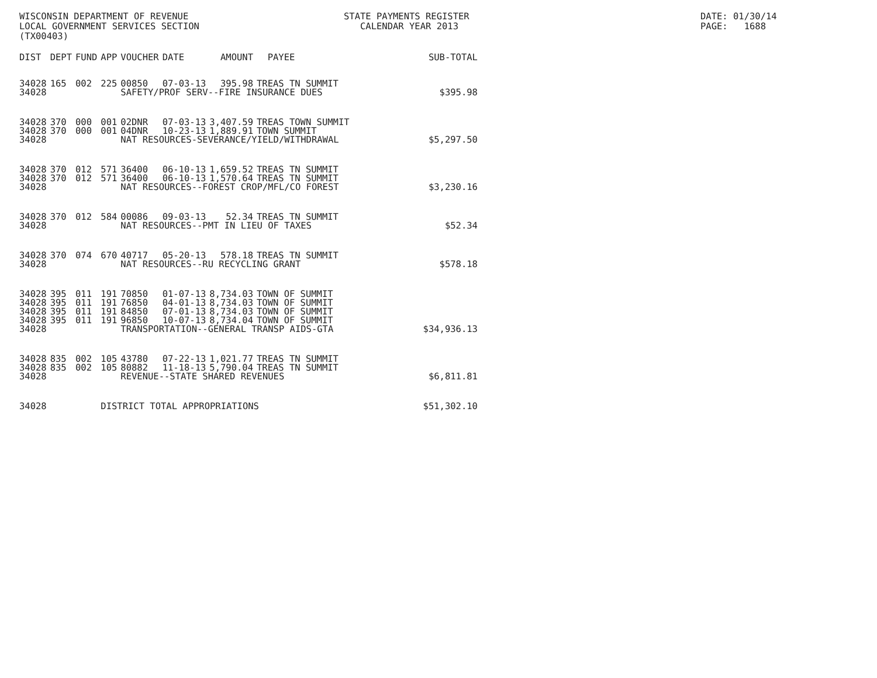WISCONSIN DEPARTMENT OF REVENUE LOCAL GOVERNMENT SERVICES SECTION (TX00403)
STATE PAYMENTS REGISTER CALENDAR YEAR 2013
DATE: 01/30/14 PAGE: 1688
| DIST | DEPT | FUND | APP | VOUCHER | DATE | AMOUNT | PAYEE | SUB-TOTAL |
| --- | --- | --- | --- | --- | --- | --- | --- | --- |
| 34028 | 165 | 002 | 225 | 00850 | 07-03-13 | 395.98 | TREAS TN SUMMIT | |
| 34028 | | | | SAFETY/PROF SERV--FIRE INSURANCE DUES | | | | $395.98 |
| 34028 | 370 | 000 | 001 | 02DNR | 07-03-13 | 3,407.59 | TREAS TOWN SUMMIT | |
| 34028 | 370 | 000 | 001 | 04DNR | 10-23-13 | 1,889.91 | TOWN SUMMIT | |
| 34028 | | | | NAT RESOURCES-SEVERANCE/YIELD/WITHDRAWAL | | | | $5,297.50 |
| 34028 | 370 | 012 | 571 | 36400 | 06-10-13 | 1,659.52 | TREAS TN SUMMIT | |
| 34028 | 370 | 012 | 571 | 36400 | 06-10-13 | 1,570.64 | TREAS TN SUMMIT | |
| 34028 | | | | NAT RESOURCES--FOREST CROP/MFL/CO FOREST | | | | $3,230.16 |
| 34028 | 370 | 012 | 584 | 00086 | 09-03-13 | 52.34 | TREAS TN SUMMIT | |
| 34028 | | | | NAT RESOURCES--PMT IN LIEU OF TAXES | | | | $52.34 |
| 34028 | 370 | 074 | 670 | 40717 | 05-20-13 | 578.18 | TREAS TN SUMMIT | |
| 34028 | | | | NAT RESOURCES--RU RECYCLING GRANT | | | | $578.18 |
| 34028 | 395 | 011 | 191 | 70850 | 01-07-13 | 8,734.03 | TOWN OF SUMMIT | |
| 34028 | 395 | 011 | 191 | 76850 | 04-01-13 | 8,734.03 | TOWN OF SUMMIT | |
| 34028 | 395 | 011 | 191 | 84850 | 07-01-13 | 8,734.03 | TOWN OF SUMMIT | |
| 34028 | 395 | 011 | 191 | 96850 | 10-07-13 | 8,734.04 | TOWN OF SUMMIT | |
| 34028 | | | | TRANSPORTATION--GENERAL TRANSP AIDS-GTA | | | | $34,936.13 |
| 34028 | 835 | 002 | 105 | 43780 | 07-22-13 | 1,021.77 | TREAS TN SUMMIT | |
| 34028 | 835 | 002 | 105 | 80882 | 11-18-13 | 5,790.04 | TREAS TN SUMMIT | |
| 34028 | | | | REVENUE--STATE SHARED REVENUES | | | | $6,811.81 |
| 34028 | | | DISTRICT TOTAL APPROPRIATIONS | | | | | $51,302.10 |